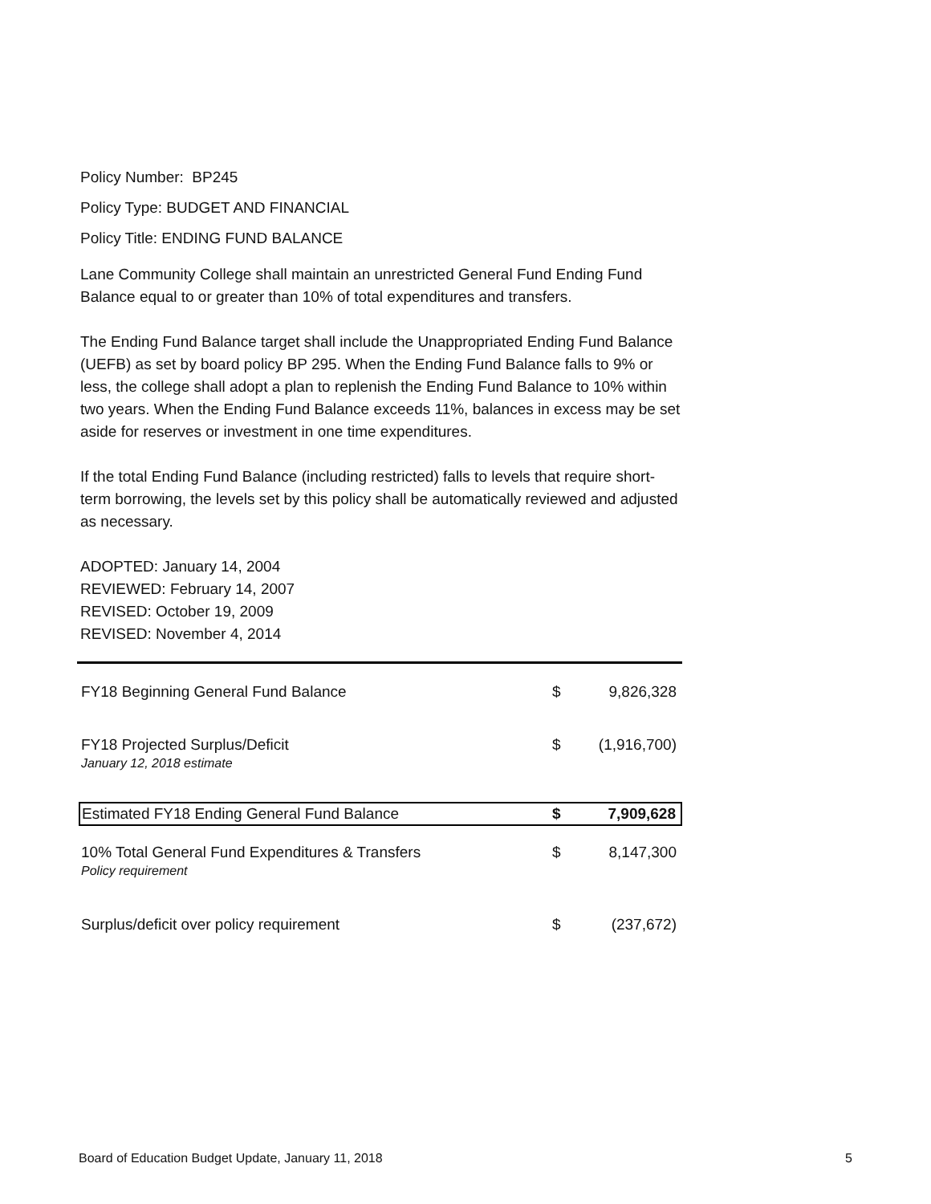Policy Number: BP245
Policy Type: BUDGET AND FINANCIAL
Policy Title: ENDING FUND BALANCE
Lane Community College shall maintain an unrestricted General Fund Ending Fund Balance equal to or greater than 10% of total expenditures and transfers.
The Ending Fund Balance target shall include the Unappropriated Ending Fund Balance (UEFB) as set by board policy BP 295. When the Ending Fund Balance falls to 9% or less, the college shall adopt a plan to replenish the Ending Fund Balance to 10% within two years. When the Ending Fund Balance exceeds 11%, balances in excess may be set aside for reserves or investment in one time expenditures.
If the total Ending Fund Balance (including restricted) falls to levels that require short-term borrowing, the levels set by this policy shall be automatically reviewed and adjusted as necessary.
ADOPTED: January 14, 2004
REVIEWED: February 14, 2007
REVISED: October 19, 2009
REVISED: November 4, 2014
| FY18 Beginning General Fund Balance | $ | 9,826,328 |
| FY18 Projected Surplus/Deficit January 12, 2018 estimate | $ | (1,916,700) |
| Estimated FY18 Ending General Fund Balance | $ | 7,909,628 |
| 10% Total General Fund Expenditures & Transfers Policy requirement | $ | 8,147,300 |
| Surplus/deficit over policy requirement | $ | (237,672) |
Board of Education Budget Update, January 11, 2018 5